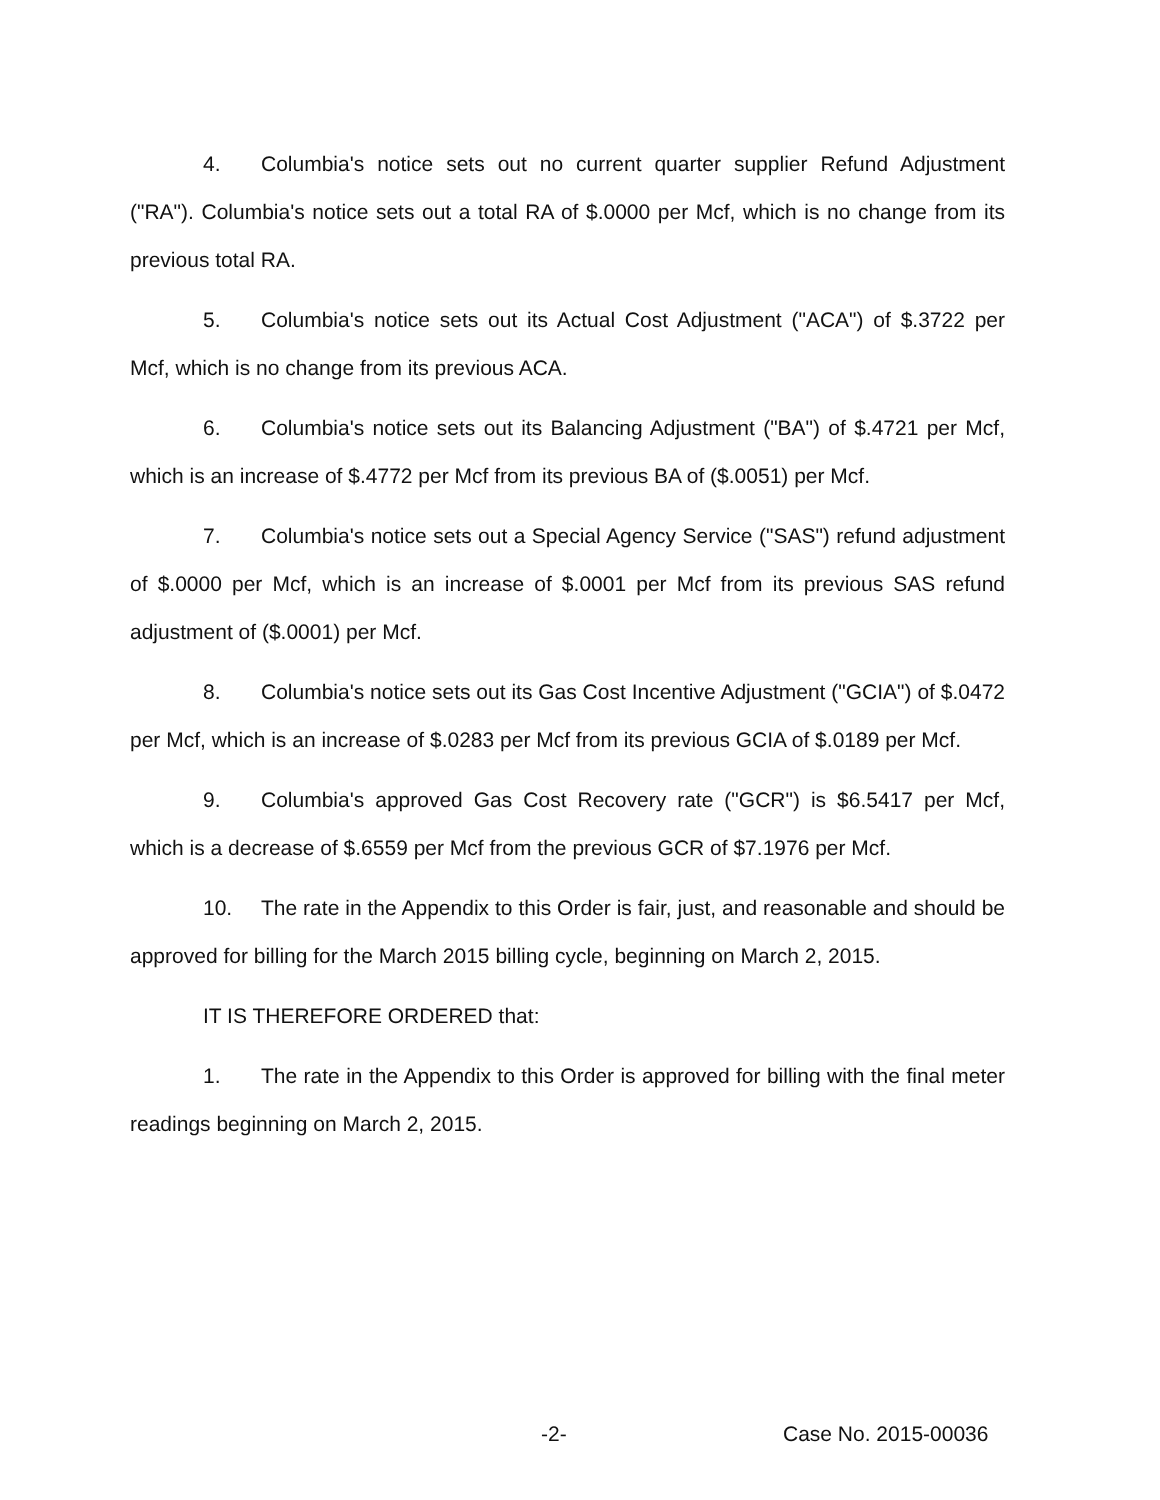4. Columbia's notice sets out no current quarter supplier Refund Adjustment ("RA"). Columbia's notice sets out a total RA of $.0000 per Mcf, which is no change from its previous total RA.
5. Columbia's notice sets out its Actual Cost Adjustment ("ACA") of $.3722 per Mcf, which is no change from its previous ACA.
6. Columbia's notice sets out its Balancing Adjustment ("BA") of $.4721 per Mcf, which is an increase of $.4772 per Mcf from its previous BA of ($.0051) per Mcf.
7. Columbia's notice sets out a Special Agency Service ("SAS") refund adjustment of $.0000 per Mcf, which is an increase of $.0001 per Mcf from its previous SAS refund adjustment of ($.0001) per Mcf.
8. Columbia's notice sets out its Gas Cost Incentive Adjustment ("GCIA") of $.0472 per Mcf, which is an increase of $.0283 per Mcf from its previous GCIA of $.0189 per Mcf.
9. Columbia's approved Gas Cost Recovery rate ("GCR") is $6.5417 per Mcf, which is a decrease of $.6559 per Mcf from the previous GCR of $7.1976 per Mcf.
10. The rate in the Appendix to this Order is fair, just, and reasonable and should be approved for billing for the March 2015 billing cycle, beginning on March 2, 2015.
IT IS THEREFORE ORDERED that:
1. The rate in the Appendix to this Order is approved for billing with the final meter readings beginning on March 2, 2015.
-2- Case No. 2015-00036